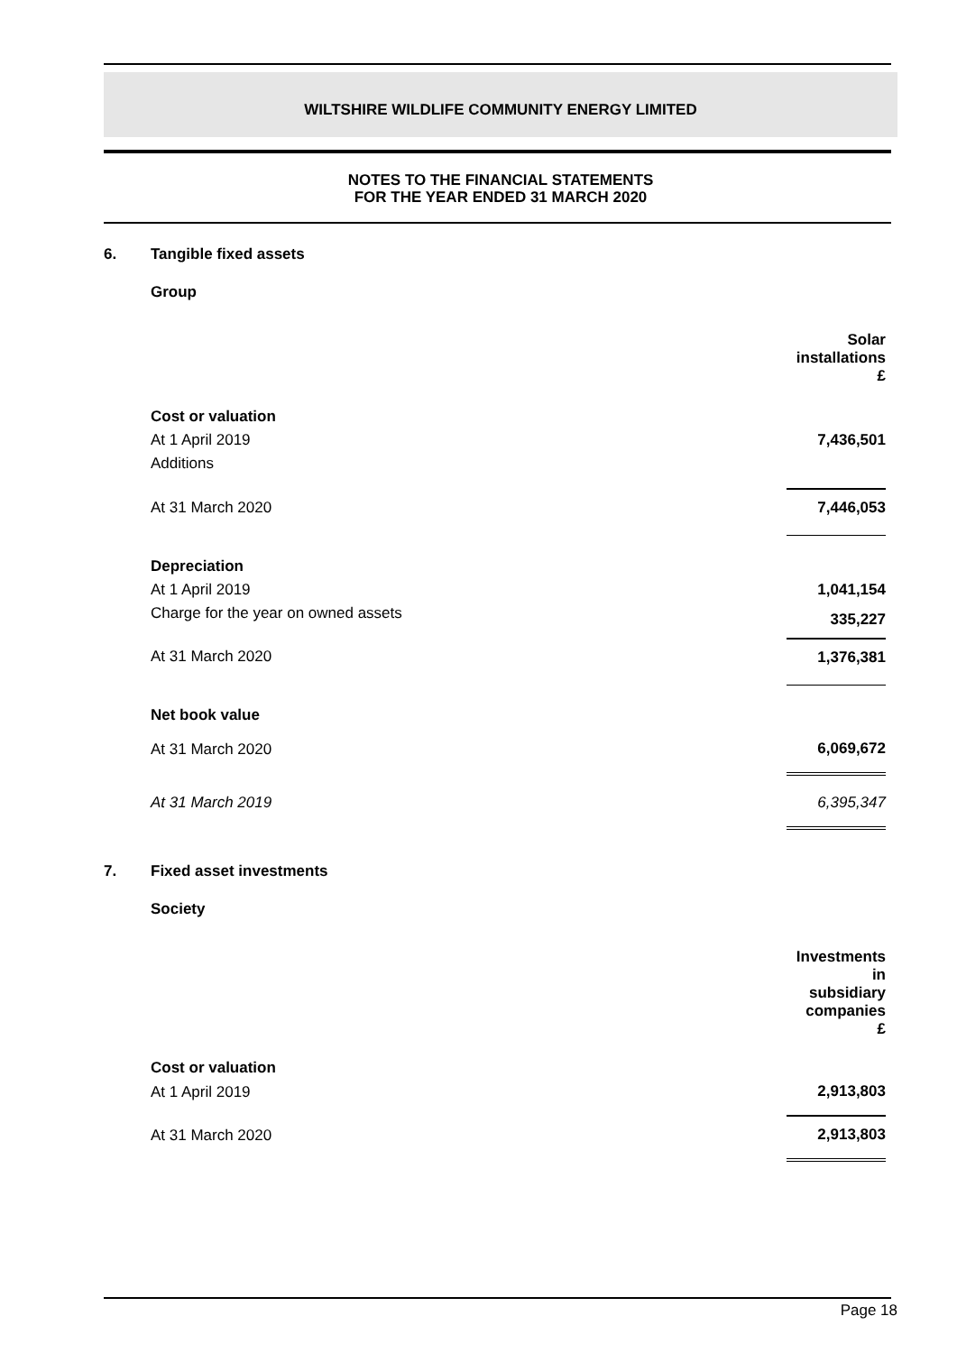WILTSHIRE WILDLIFE COMMUNITY ENERGY LIMITED
NOTES TO THE FINANCIAL STATEMENTS
FOR THE YEAR ENDED 31 MARCH 2020
6. Tangible fixed assets
Group
| | Solar installations £ |
| --- | --- |
| Cost or valuation | |
| At 1 April 2019 | 7,436,501 |
| Additions | |
| At 31 March 2020 | 7,446,053 |
| Depreciation | |
| At 1 April 2019 | 1,041,154 |
| Charge for the year on owned assets | 335,227 |
| At 31 March 2020 | 1,376,381 |
| Net book value | |
| At 31 March 2020 | 6,069,672 |
| At 31 March 2019 | 6,395,347 |
7. Fixed asset investments
Society
| | Investments in subsidiary companies £ |
| --- | --- |
| Cost or valuation | |
| At 1 April 2019 | 2,913,803 |
| At 31 March 2020 | 2,913,803 |
Page 18